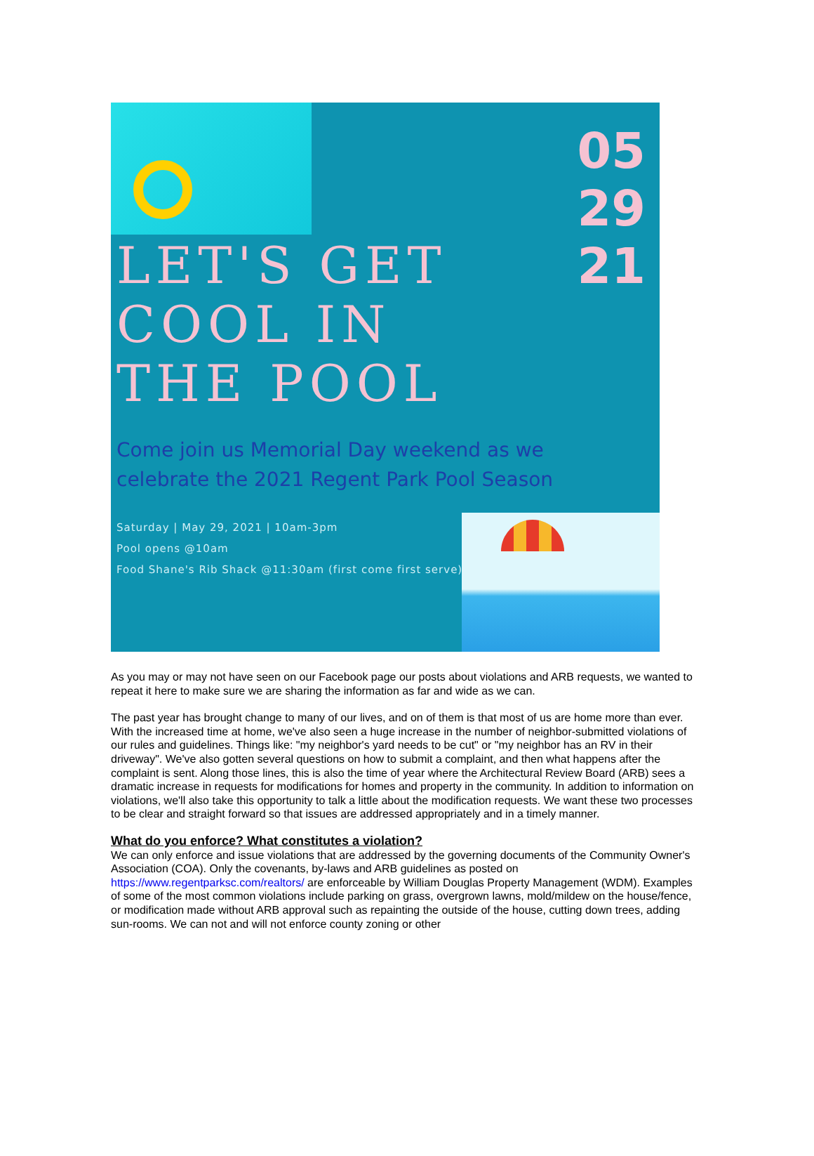05
29
21
LET'S GET
COOL IN
THE POOL
Come join us Memorial Day weekend as we
celebrate the 2021 Regent Park Pool Season
Saturday | May 29, 2021 | 10am-3pm
Pool opens @10am
Food Shane's Rib Shack @11:30am (first come first serve)
As you may or may not have seen on our Facebook page our posts about violations and ARB requests, we wanted to repeat it here to make sure we are sharing the information as far and wide as we can.
The past year has brought change to many of our lives, and on of them is that most of us are home more than ever. With the increased time at home, we've also seen a huge increase in the number of neighbor-submitted violations of our rules and guidelines. Things like: "my neighbor's yard needs to be cut" or "my neighbor has an RV in their driveway". We've also gotten several questions on how to submit a complaint, and then what happens after the complaint is sent. Along those lines, this is also the time of year where the Architectural Review Board (ARB) sees a dramatic increase in requests for modifications for homes and property in the community. In addition to information on violations, we'll also take this opportunity to talk a little about the modification requests. We want these two processes to be clear and straight forward so that issues are addressed appropriately and in a timely manner.
What do you enforce? What constitutes a violation?
We can only enforce and issue violations that are addressed by the governing documents of the Community Owner's Association (COA). Only the covenants, by-laws and ARB guidelines as posted on https://www.regentparksc.com/realtors/ are enforceable by William Douglas Property Management (WDM). Examples of some of the most common violations include parking on grass, overgrown lawns, mold/mildew on the house/fence, or modification made without ARB approval such as repainting the outside of the house, cutting down trees, adding sun-rooms. We can not and will not enforce county zoning or other